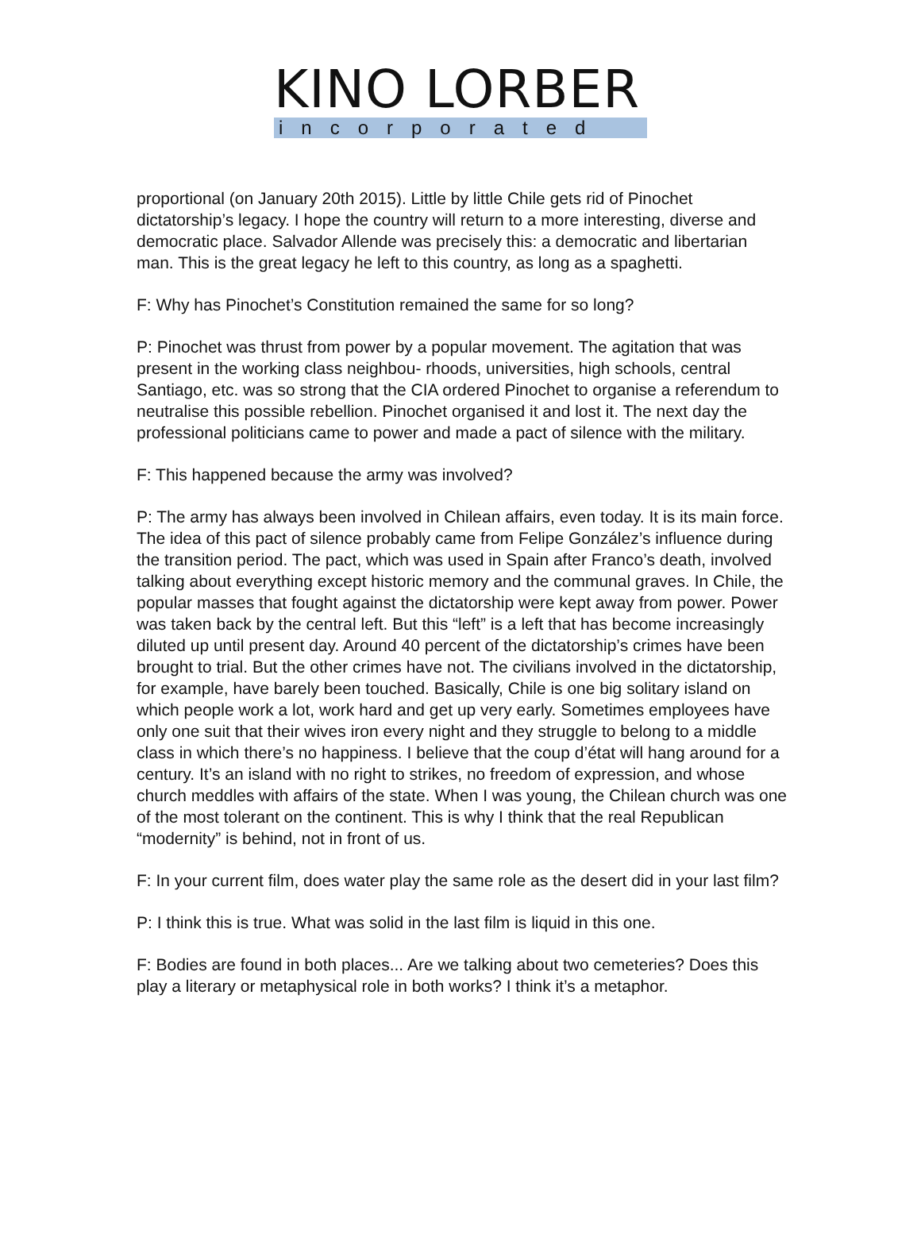KINO LORBER
incorporated
proportional (on January 20th 2015). Little by little Chile gets rid of Pinochet dictatorship’s legacy. I hope the country will return to a more interesting, diverse and democratic place. Salvador Allende was precisely this: a democratic and libertarian man. This is the great legacy he left to this country, as long as a spaghetti.
F: Why has Pinochet’s Constitution remained the same for so long?
P: Pinochet was thrust from power by a popular movement. The agitation that was present in the working class neighbou- rhoods, universities, high schools, central Santiago, etc. was so strong that the CIA ordered Pinochet to organise a referendum to neutralise this possible rebellion. Pinochet organised it and lost it. The next day the professional politicians came to power and made a pact of silence with the military.
F: This happened because the army was involved?
P: The army has always been involved in Chilean affairs, even today. It is its main force. The idea of this pact of silence probably came from Felipe González’s influence during the transition period. The pact, which was used in Spain after Franco’s death, involved talking about everything except historic memory and the communal graves. In Chile, the popular masses that fought against the dictatorship were kept away from power. Power was taken back by the central left. But this “left” is a left that has become increasingly diluted up until present day. Around 40 percent of the dictatorship’s crimes have been brought to trial. But the other crimes have not. The civilians involved in the dictatorship, for example, have barely been touched. Basically, Chile is one big solitary island on which people work a lot, work hard and get up very early. Sometimes employees have only one suit that their wives iron every night and they struggle to belong to a middle class in which there’s no happiness. I believe that the coup d’état will hang around for a century. It’s an island with no right to strikes, no freedom of expression, and whose church meddles with affairs of the state. When I was young, the Chilean church was one of the most tolerant on the continent. This is why I think that the real Republican “modernity” is behind, not in front of us.
F: In your current film, does water play the same role as the desert did in your last film?
P: I think this is true. What was solid in the last film is liquid in this one.
F: Bodies are found in both places... Are we talking about two cemeteries? Does this play a literary or metaphysical role in both works? I think it’s a metaphor.